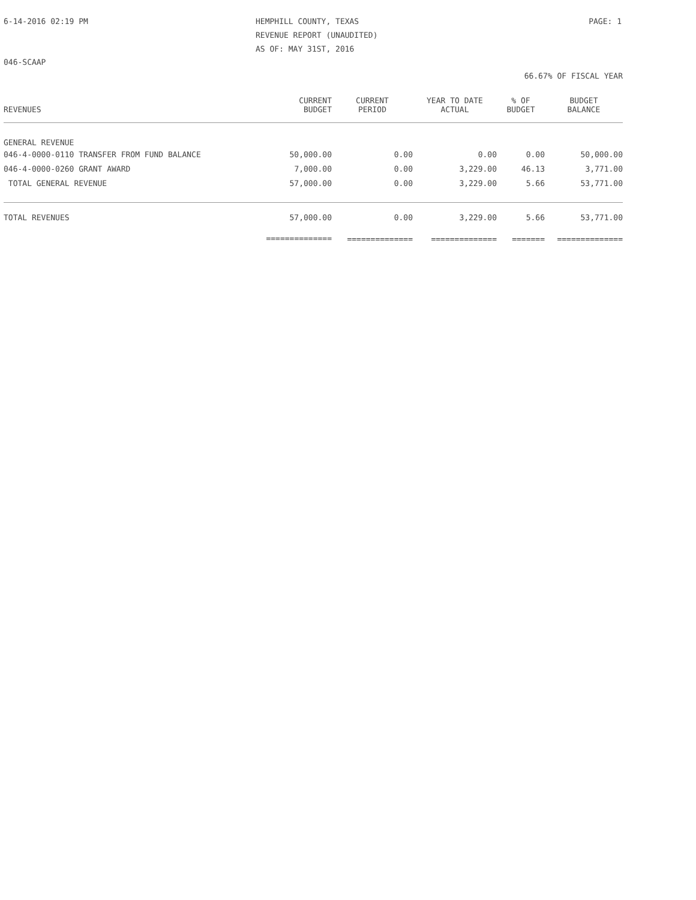6-14-2016 02:19 PM HEMPHILL COUNTY, TEXAS
REVENUE REPORT (UNAUDITED)
AS OF: MAY 31ST, 2016
PAGE: 1
046-SCAAP
66.67% OF FISCAL YEAR
| REVENUES | CURRENT BUDGET | CURRENT PERIOD | YEAR TO DATE ACTUAL | % OF BUDGET | BUDGET BALANCE |
| --- | --- | --- | --- | --- | --- |
| GENERAL REVENUE | | | | | |
| 046-4-0000-0110 TRANSFER FROM FUND BALANCE | 50,000.00 | 0.00 | 0.00 | 0.00 | 50,000.00 |
| 046-4-0000-0260 GRANT AWARD | 7,000.00 | 0.00 | 3,229.00 | 46.13 | 3,771.00 |
| TOTAL GENERAL REVENUE | 57,000.00 | 0.00 | 3,229.00 | 5.66 | 53,771.00 |
| TOTAL REVENUES | 57,000.00 | 0.00 | 3,229.00 | 5.66 | 53,771.00 |
| | ============== | ============== | ============== | ======= | ============== |